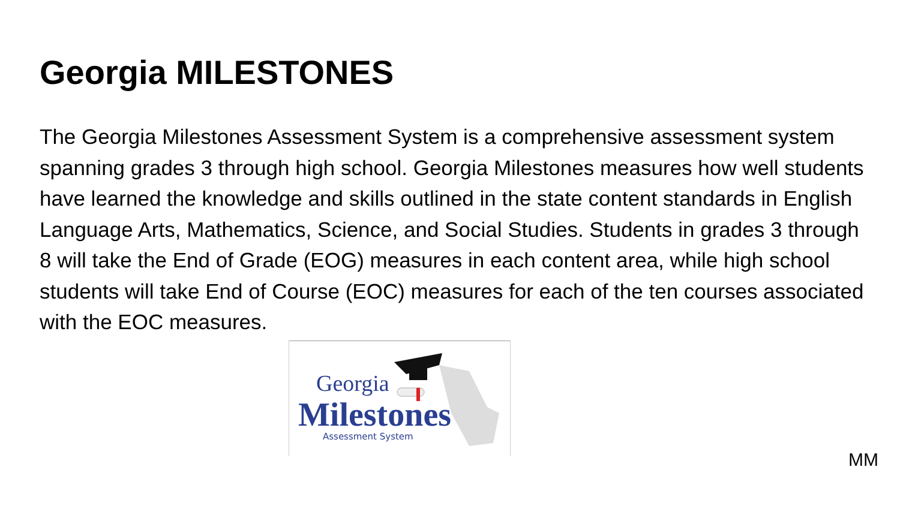Georgia MILESTONES
The Georgia Milestones Assessment System is a comprehensive assessment system spanning grades 3 through high school. Georgia Milestones measures how well students have learned the knowledge and skills outlined in the state content standards in English Language Arts, Mathematics, Science, and Social Studies. Students in grades 3 through 8 will take the End of Grade (EOG) measures in each content area, while high school students will take End of Course (EOC) measures for each of the ten courses associated with the EOC measures.
Georgia
Milestones
Assessment System
MM